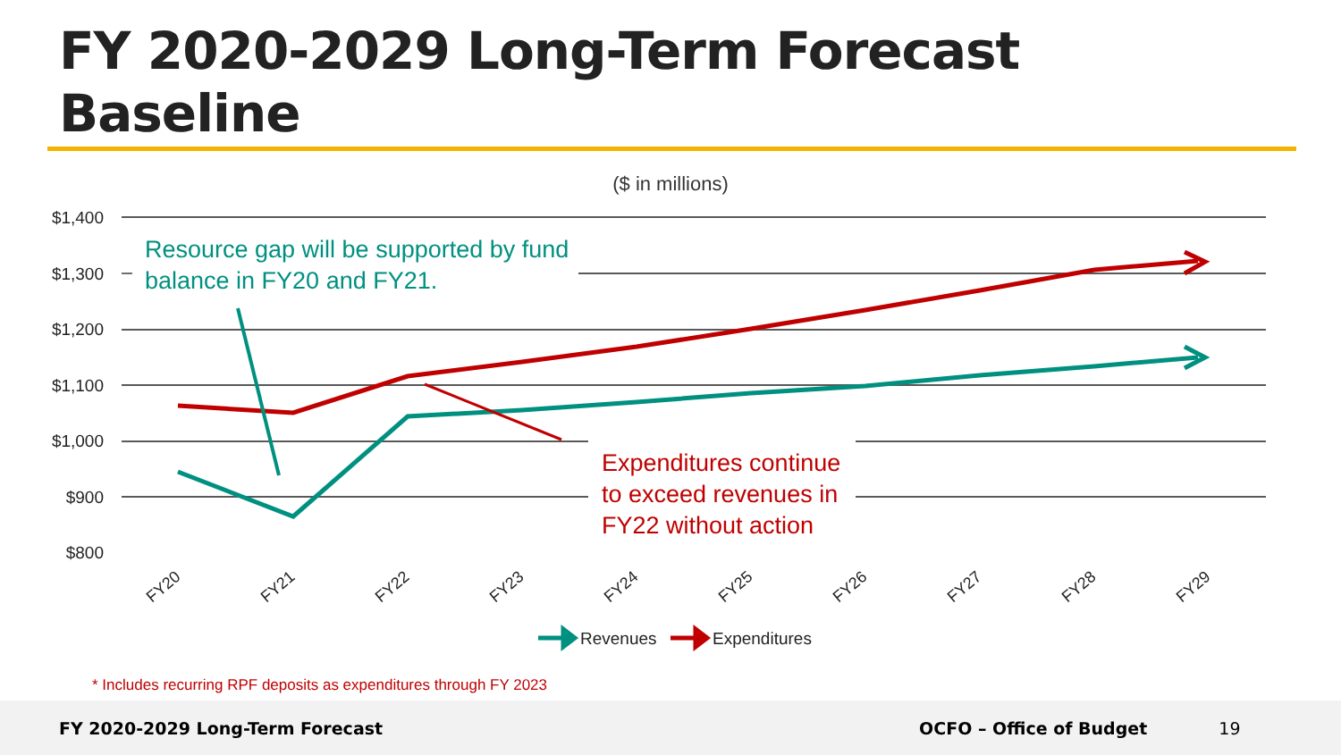FY 2020-2029 Long-Term Forecast
Baseline
($ in millions)
$1,400
$1,300
$1,200
$1,100
$1,000
$900
$800
FY20
FY21
FY22
FY23
FY24
FY25
FY26
FY27
FY28
FY29
Resource gap will be supported by fund
balance in FY20 and FY21.
Expenditures continue
to exceed revenues in
FY22 without action
Revenues
Expenditures
* Includes recurring RPF deposits as expenditures through FY 2023
FY 2020-2029 Long-Term Forecast OCFO – Office of Budget 19